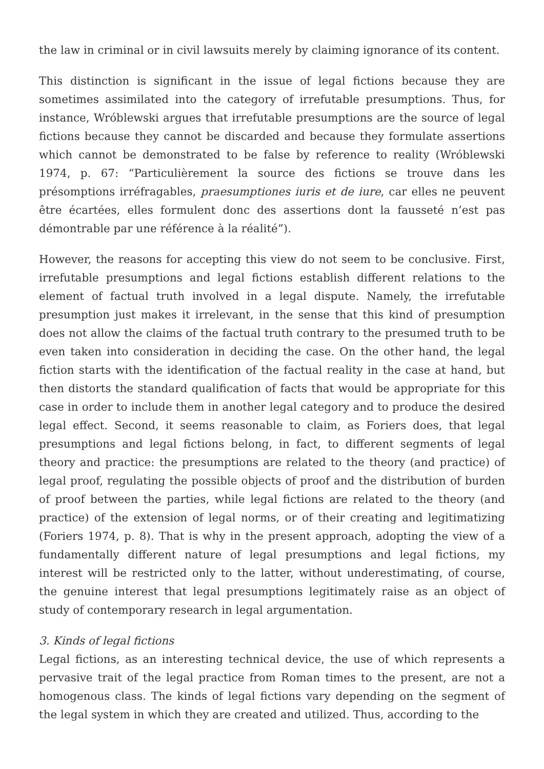the law in criminal or in civil lawsuits merely by claiming ignorance of its content.
This distinction is significant in the issue of legal fictions because they are sometimes assimilated into the category of irrefutable presumptions. Thus, for instance, Wróblewski argues that irrefutable presumptions are the source of legal fictions because they cannot be discarded and because they formulate assertions which cannot be demonstrated to be false by reference to reality (Wróblewski 1974, p. 67: “Particulièrement la source des fictions se trouve dans les présomptions irréfragables, praesumptiones iuris et de iure, car elles ne peuvent être écartées, elles formulent donc des assertions dont la fausseté n’est pas démontrable par une référence à la réalité”).
However, the reasons for accepting this view do not seem to be conclusive. First, irrefutable presumptions and legal fictions establish different relations to the element of factual truth involved in a legal dispute. Namely, the irrefutable presumption just makes it irrelevant, in the sense that this kind of presumption does not allow the claims of the factual truth contrary to the presumed truth to be even taken into consideration in deciding the case. On the other hand, the legal fiction starts with the identification of the factual reality in the case at hand, but then distorts the standard qualification of facts that would be appropriate for this case in order to include them in another legal category and to produce the desired legal effect. Second, it seems reasonable to claim, as Foriers does, that legal presumptions and legal fictions belong, in fact, to different segments of legal theory and practice: the presumptions are related to the theory (and practice) of legal proof, regulating the possible objects of proof and the distribution of burden of proof between the parties, while legal fictions are related to the theory (and practice) of the extension of legal norms, or of their creating and legitimatizing (Foriers 1974, p. 8). That is why in the present approach, adopting the view of a fundamentally different nature of legal presumptions and legal fictions, my interest will be restricted only to the latter, without underestimating, of course, the genuine interest that legal presumptions legitimately raise as an object of study of contemporary research in legal argumentation.
3. Kinds of legal fictions
Legal fictions, as an interesting technical device, the use of which represents a pervasive trait of the legal practice from Roman times to the present, are not a homogenous class. The kinds of legal fictions vary depending on the segment of the legal system in which they are created and utilized. Thus, according to the